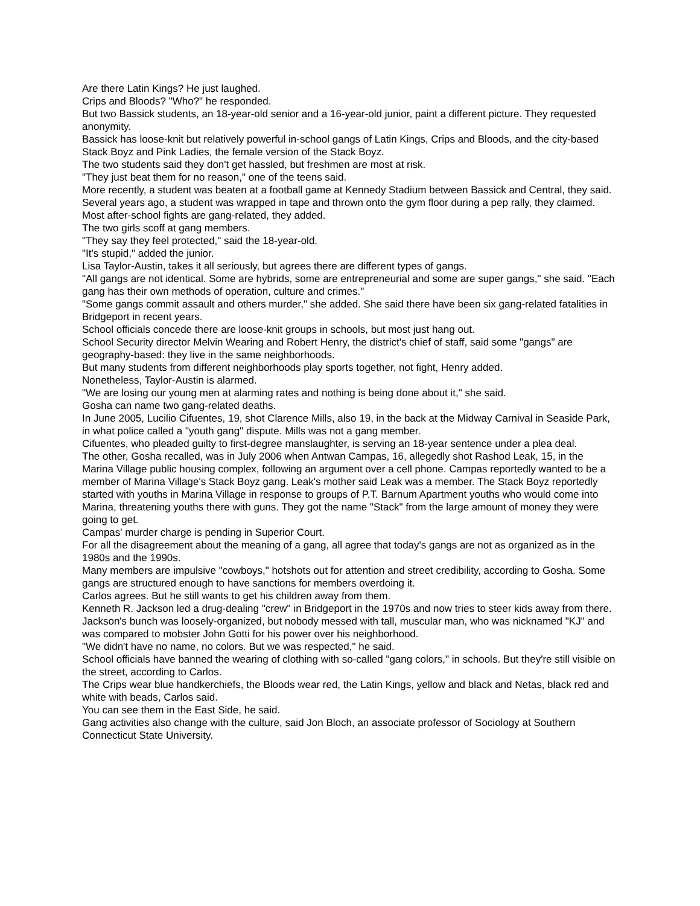Are there Latin Kings? He just laughed.
Crips and Bloods? "Who?" he responded.
But two Bassick students, an 18-year-old senior and a 16-year-old junior, paint a different picture. They requested anonymity.
Bassick has loose-knit but relatively powerful in-school gangs of Latin Kings, Crips and Bloods, and the city-based Stack Boyz and Pink Ladies, the female version of the Stack Boyz.
The two students said they don't get hassled, but freshmen are most at risk.
"They just beat them for no reason," one of the teens said.
More recently, a student was beaten at a football game at Kennedy Stadium between Bassick and Central, they said.
Several years ago, a student was wrapped in tape and thrown onto the gym floor during a pep rally, they claimed.
Most after-school fights are gang-related, they added.
The two girls scoff at gang members.
"They say they feel protected," said the 18-year-old.
"It's stupid," added the junior.
Lisa Taylor-Austin, takes it all seriously, but agrees there are different types of gangs.
"All gangs are not identical. Some are hybrids, some are entrepreneurial and some are super gangs," she said. "Each gang has their own methods of operation, culture and crimes."
"Some gangs commit assault and others murder," she added. She said there have been six gang-related fatalities in Bridgeport in recent years.
School officials concede there are loose-knit groups in schools, but most just hang out.
School Security director Melvin Wearing and Robert Henry, the district's chief of staff, said some "gangs" are geography-based: they live in the same neighborhoods.
But many students from different neighborhoods play sports together, not fight, Henry added.
Nonetheless, Taylor-Austin is alarmed.
"We are losing our young men at alarming rates and nothing is being done about it," she said.
Gosha can name two gang-related deaths.
In June 2005, Lucilio Cifuentes, 19, shot Clarence Mills, also 19, in the back at the Midway Carnival in Seaside Park, in what police called a "youth gang" dispute. Mills was not a gang member.
Cifuentes, who pleaded guilty to first-degree manslaughter, is serving an 18-year sentence under a plea deal.
The other, Gosha recalled, was in July 2006 when Antwan Campas, 16, allegedly shot Rashod Leak, 15, in the Marina Village public housing complex, following an argument over a cell phone. Campas reportedly wanted to be a member of Marina Village's Stack Boyz gang. Leak's mother said Leak was a member. The Stack Boyz reportedly started with youths in Marina Village in response to groups of P.T. Barnum Apartment youths who would come into Marina, threatening youths there with guns. They got the name "Stack" from the large amount of money they were going to get.
Campas' murder charge is pending in Superior Court.
For all the disagreement about the meaning of a gang, all agree that today's gangs are not as organized as in the 1980s and the 1990s.
Many members are impulsive "cowboys," hotshots out for attention and street credibility, according to Gosha. Some gangs are structured enough to have sanctions for members overdoing it.
Carlos agrees. But he still wants to get his children away from them.
Kenneth R. Jackson led a drug-dealing "crew" in Bridgeport in the 1970s and now tries to steer kids away from there.
Jackson's bunch was loosely-organized, but nobody messed with tall, muscular man, who was nicknamed "KJ" and was compared to mobster John Gotti for his power over his neighborhood.
"We didn't have no name, no colors. But we was respected," he said.
School officials have banned the wearing of clothing with so-called "gang colors," in schools. But they're still visible on the street, according to Carlos.
The Crips wear blue handkerchiefs, the Bloods wear red, the Latin Kings, yellow and black and Netas, black red and white with beads, Carlos said.
You can see them in the East Side, he said.
Gang activities also change with the culture, said Jon Bloch, an associate professor of Sociology at Southern Connecticut State University.